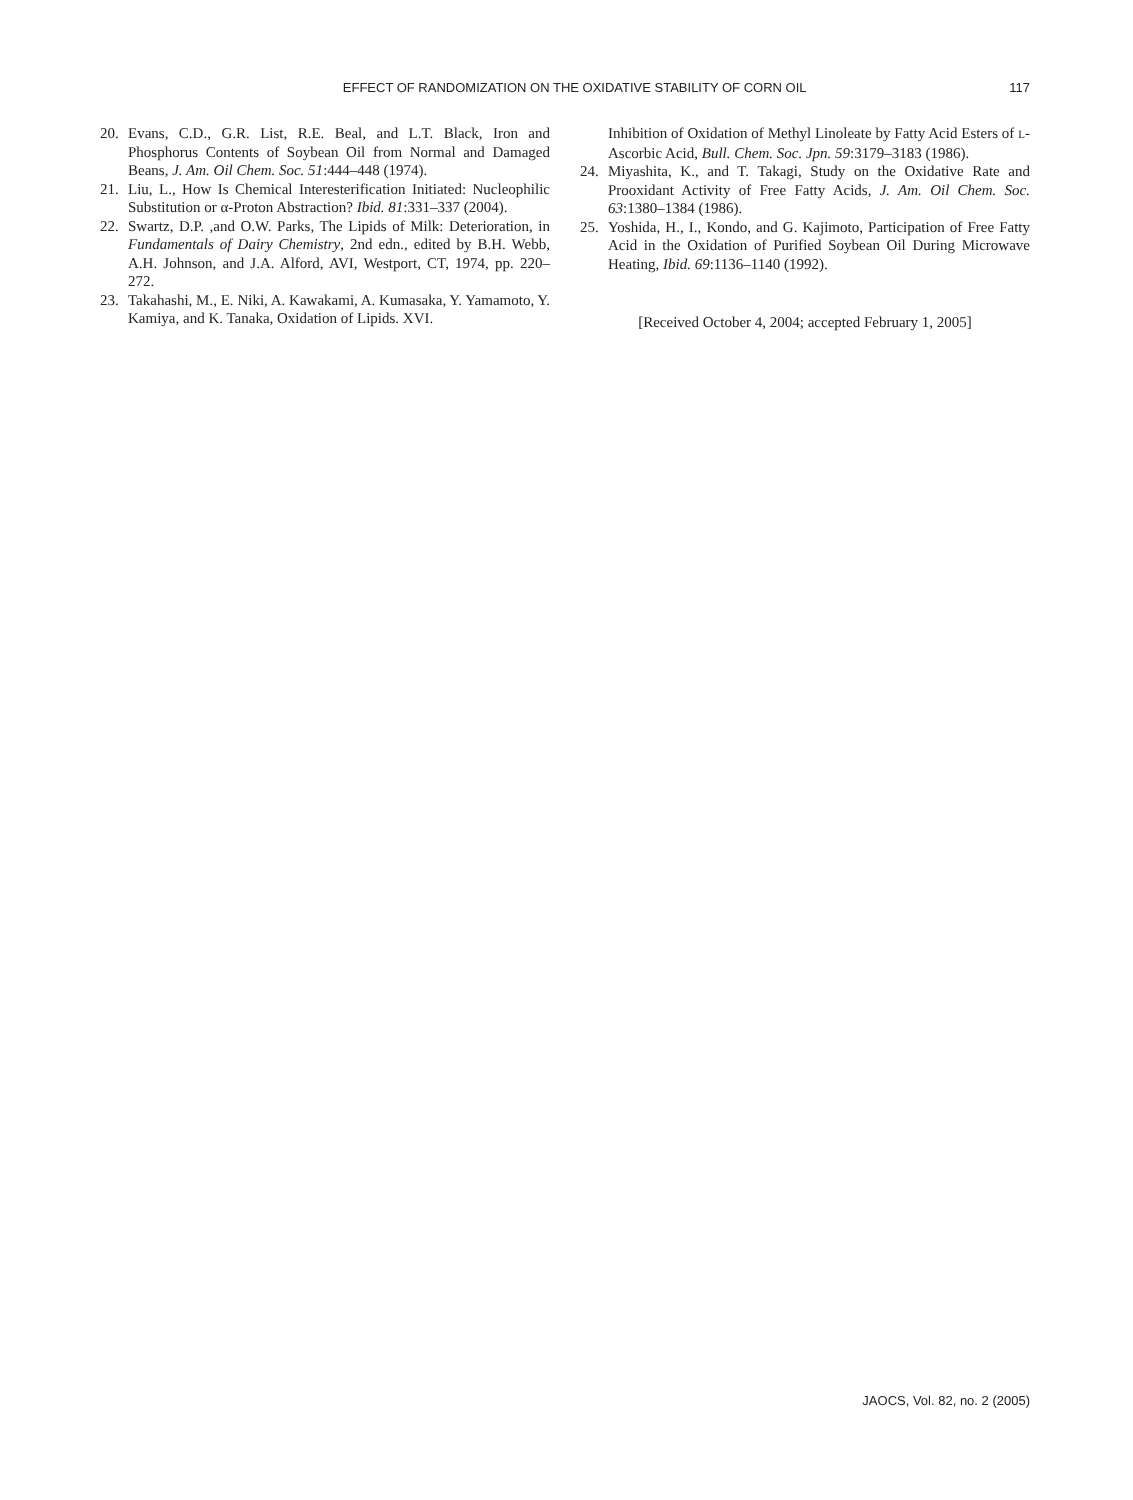EFFECT OF RANDOMIZATION ON THE OXIDATIVE STABILITY OF CORN OIL
117
20. Evans, C.D., G.R. List, R.E. Beal, and L.T. Black, Iron and Phosphorus Contents of Soybean Oil from Normal and Damaged Beans, J. Am. Oil Chem. Soc. 51:444–448 (1974).
21. Liu, L., How Is Chemical Interesterification Initiated: Nucleophilic Substitution or α-Proton Abstraction? Ibid. 81:331–337 (2004).
22. Swartz, D.P. ,and O.W. Parks, The Lipids of Milk: Deterioration, in Fundamentals of Dairy Chemistry, 2nd edn., edited by B.H. Webb, A.H. Johnson, and J.A. Alford, AVI, Westport, CT, 1974, pp. 220–272.
23. Takahashi, M., E. Niki, A. Kawakami, A. Kumasaka, Y. Yamamoto, Y. Kamiya, and K. Tanaka, Oxidation of Lipids. XVI.
Inhibition of Oxidation of Methyl Linoleate by Fatty Acid Esters of L-Ascorbic Acid, Bull. Chem. Soc. Jpn. 59:3179–3183 (1986).
24. Miyashita, K., and T. Takagi, Study on the Oxidative Rate and Prooxidant Activity of Free Fatty Acids, J. Am. Oil Chem. Soc. 63:1380–1384 (1986).
25. Yoshida, H., I., Kondo, and G. Kajimoto, Participation of Free Fatty Acid in the Oxidation of Purified Soybean Oil During Microwave Heating, Ibid. 69:1136–1140 (1992).
[Received October 4, 2004; accepted February 1, 2005]
JAOCS, Vol. 82, no. 2 (2005)